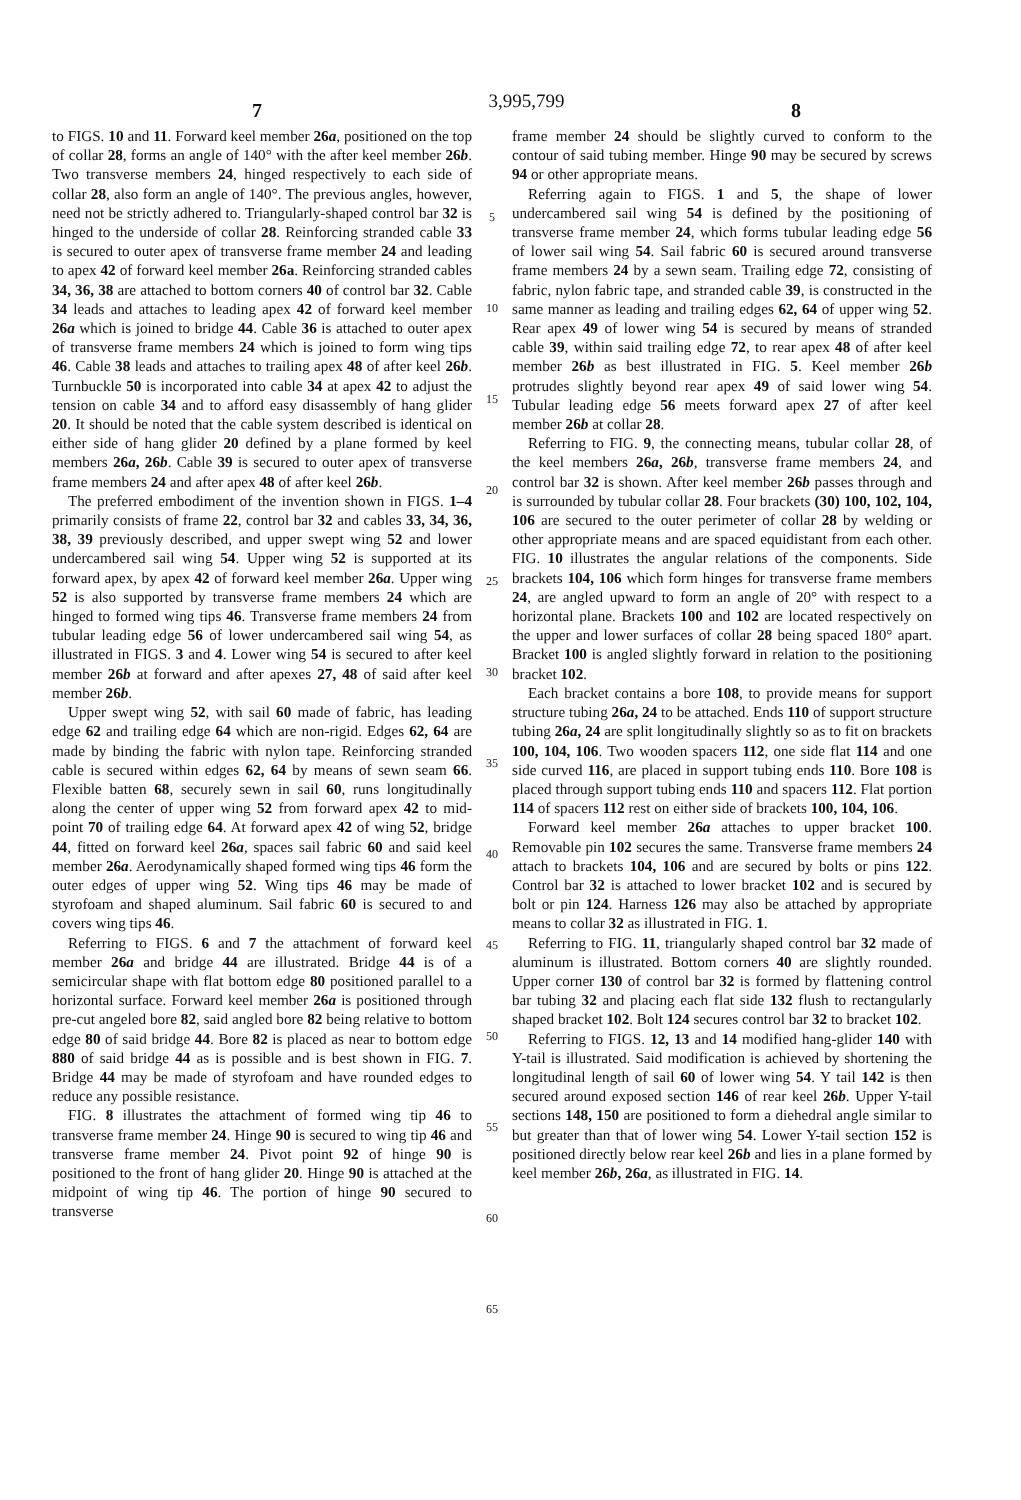7 3,995,799 8
to FIGS. 10 and 11. Forward keel member 26a, positioned on the top of collar 28, forms an angle of 140° with the after keel member 26b. Two transverse members 24, hinged respectively to each side of collar 28, also form an angle of 140°. The previous angles, however, need not be strictly adhered to. Triangularly-shaped control bar 32 is hinged to the underside of collar 28. Reinforcing stranded cable 33 is secured to outer apex of transverse frame member 24 and leading to apex 42 of forward keel member 26a. Reinforcing stranded cables 34, 36, 38 are attached to bottom corners 40 of control bar 32. Cable 34 leads and attaches to leading apex 42 of forward keel member 26a which is joined to bridge 44. Cable 36 is attached to outer apex of transverse frame members 24 which is joined to form wing tips 46. Cable 38 leads and attaches to trailing apex 48 of after keel 26b. Turnbuckle 50 is incorporated into cable 34 at apex 42 to adjust the tension on cable 34 and to afford easy disassembly of hang glider 20. It should be noted that the cable system described is identical on either side of hang glider 20 defined by a plane formed by keel members 26a, 26b. Cable 39 is secured to outer apex of transverse frame members 24 and after apex 48 of after keel 26b.
The preferred embodiment of the invention shown in FIGS. 1–4 primarily consists of frame 22, control bar 32 and cables 33, 34, 36, 38, 39 previously described, and upper swept wing 52 and lower undercambered sail wing 54. Upper wing 52 is supported at its forward apex, by apex 42 of forward keel member 26a. Upper wing 52 is also supported by transverse frame members 24 which are hinged to formed wing tips 46. Transverse frame members 24 from tubular leading edge 56 of lower undercambered sail wing 54, as illustrated in FIGS. 3 and 4. Lower wing 54 is secured to after keel member 26b at forward and after apexes 27, 48 of said after keel member 26b.
Upper swept wing 52, with sail 60 made of fabric, has leading edge 62 and trailing edge 64 which are non-rigid. Edges 62, 64 are made by binding the fabric with nylon tape. Reinforcing stranded cable is secured within edges 62, 64 by means of sewn seam 66. Flexible batten 68, securely sewn in sail 60, runs longitudinally along the center of upper wing 52 from forward apex 42 to mid-point 70 of trailing edge 64. At forward apex 42 of wing 52, bridge 44, fitted on forward keel 26a, spaces sail fabric 60 and said keel member 26a. Aerodynamically shaped formed wing tips 46 form the outer edges of upper wing 52. Wing tips 46 may be made of styrofoam and shaped aluminum. Sail fabric 60 is secured to and covers wing tips 46.
Referring to FIGS. 6 and 7 the attachment of forward keel member 26a and bridge 44 are illustrated. Bridge 44 is of a semicircular shape with flat bottom edge 80 positioned parallel to a horizontal surface. Forward keel member 26a is positioned through pre-cut angeled bore 82, said angled bore 82 being relative to bottom edge 80 of said bridge 44. Bore 82 is placed as near to bottom edge 880 of said bridge 44 as is possible and is best shown in FIG. 7. Bridge 44 may be made of styrofoam and have rounded edges to reduce any possible resistance.
FIG. 8 illustrates the attachment of formed wing tip 46 to transverse frame member 24. Hinge 90 is secured to wing tip 46 and transverse frame member 24. Pivot point 92 of hinge 90 is positioned to the front of hang glider 20. Hinge 90 is attached at the midpoint of wing tip 46. The portion of hinge 90 secured to transverse
5
10
15
20
25
30
35
40
45
50
55
60
65
frame member 24 should be slightly curved to conform to the contour of said tubing member. Hinge 90 may be secured by screws 94 or other appropriate means.
Referring again to FIGS. 1 and 5, the shape of lower undercambered sail wing 54 is defined by the positioning of transverse frame member 24, which forms tubular leading edge 56 of lower sail wing 54. Sail fabric 60 is secured around transverse frame members 24 by a sewn seam. Trailing edge 72, consisting of fabric, nylon fabric tape, and stranded cable 39, is constructed in the same manner as leading and trailing edges 62, 64 of upper wing 52. Rear apex 49 of lower wing 54 is secured by means of stranded cable 39, within said trailing edge 72, to rear apex 48 of after keel member 26b as best illustrated in FIG. 5. Keel member 26b protrudes slightly beyond rear apex 49 of said lower wing 54. Tubular leading edge 56 meets forward apex 27 of after keel member 26b at collar 28.
Referring to FIG. 9, the connecting means, tubular collar 28, of the keel members 26a, 26b, transverse frame members 24, and control bar 32 is shown. After keel member 26b passes through and is surrounded by tubular collar 28. Four brackets (30) 100, 102, 104, 106 are secured to the outer perimeter of collar 28 by welding or other appropriate means and are spaced equidistant from each other. FIG. 10 illustrates the angular relations of the components. Side brackets 104, 106 which form hinges for transverse frame members 24, are angled upward to form an angle of 20° with respect to a horizontal plane. Brackets 100 and 102 are located respectively on the upper and lower surfaces of collar 28 being spaced 180° apart. Bracket 100 is angled slightly forward in relation to the positioning bracket 102.
Each bracket contains a bore 108, to provide means for support structure tubing 26a, 24 to be attached. Ends 110 of support structure tubing 26a, 24 are split longitudinally slightly so as to fit on brackets 100, 104, 106. Two wooden spacers 112, one side flat 114 and one side curved 116, are placed in support tubing ends 110. Bore 108 is placed through support tubing ends 110 and spacers 112. Flat portion 114 of spacers 112 rest on either side of brackets 100, 104, 106.
Forward keel member 26a attaches to upper bracket 100. Removable pin 102 secures the same. Transverse frame members 24 attach to brackets 104, 106 and are secured by bolts or pins 122. Control bar 32 is attached to lower bracket 102 and is secured by bolt or pin 124. Harness 126 may also be attached by appropriate means to collar 32 as illustrated in FIG. 1.
Referring to FIG. 11, triangularly shaped control bar 32 made of aluminum is illustrated. Bottom corners 40 are slightly rounded. Upper corner 130 of control bar 32 is formed by flattening control bar tubing 32 and placing each flat side 132 flush to rectangularly shaped bracket 102. Bolt 124 secures control bar 32 to bracket 102.
Referring to FIGS. 12, 13 and 14 modified hang-glider 140 with Y-tail is illustrated. Said modification is achieved by shortening the longitudinal length of sail 60 of lower wing 54. Y tail 142 is then secured around exposed section 146 of rear keel 26b. Upper Y-tail sections 148, 150 are positioned to form a diehedral angle similar to but greater than that of lower wing 54. Lower Y-tail section 152 is positioned directly below rear keel 26b and lies in a plane formed by keel member 26b, 26a, as illustrated in FIG. 14.